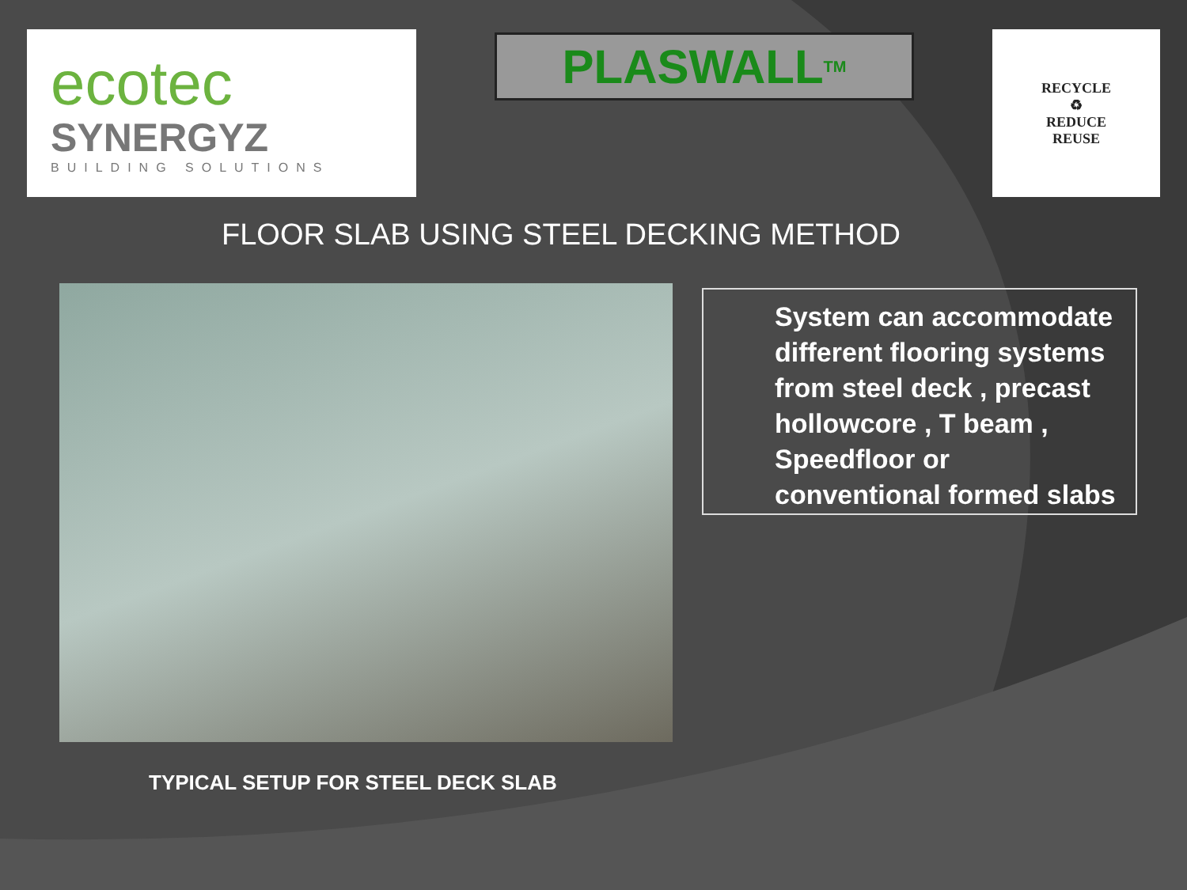ecotec
SYNERGYZ
BUILDING SOLUTIONS
PLASWALL<sup>TM</sup>
RECYCLE
♻
REDUCE
REUSE
FLOOR SLAB USING STEEL DECKING METHOD
System can accommodate different flooring systems from steel deck , precast hollowcore , T beam , Speedfloor or conventional formed slabs
TYPICAL SETUP FOR STEEL DECK SLAB